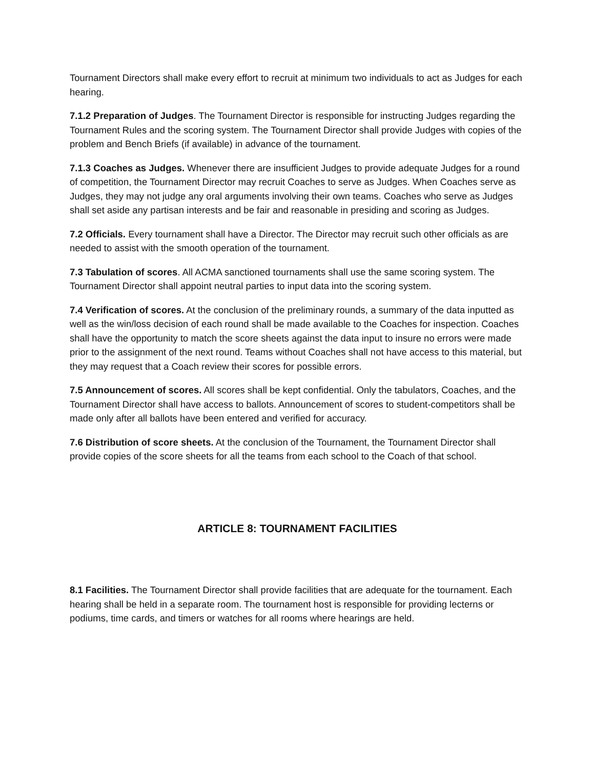Tournament Directors shall make every effort to recruit at minimum two individuals to act as Judges for each hearing.
7.1.2 Preparation of Judges. The Tournament Director is responsible for instructing Judges regarding the Tournament Rules and the scoring system. The Tournament Director shall provide Judges with copies of the problem and Bench Briefs (if available) in advance of the tournament.
7.1.3 Coaches as Judges. Whenever there are insufficient Judges to provide adequate Judges for a round of competition, the Tournament Director may recruit Coaches to serve as Judges. When Coaches serve as Judges, they may not judge any oral arguments involving their own teams. Coaches who serve as Judges shall set aside any partisan interests and be fair and reasonable in presiding and scoring as Judges.
7.2 Officials. Every tournament shall have a Director. The Director may recruit such other officials as are needed to assist with the smooth operation of the tournament.
7.3 Tabulation of scores. All ACMA sanctioned tournaments shall use the same scoring system. The Tournament Director shall appoint neutral parties to input data into the scoring system.
7.4 Verification of scores. At the conclusion of the preliminary rounds, a summary of the data inputted as well as the win/loss decision of each round shall be made available to the Coaches for inspection. Coaches shall have the opportunity to match the score sheets against the data input to insure no errors were made prior to the assignment of the next round. Teams without Coaches shall not have access to this material, but they may request that a Coach review their scores for possible errors.
7.5 Announcement of scores. All scores shall be kept confidential. Only the tabulators, Coaches, and the Tournament Director shall have access to ballots. Announcement of scores to student-competitors shall be made only after all ballots have been entered and verified for accuracy.
7.6 Distribution of score sheets. At the conclusion of the Tournament, the Tournament Director shall provide copies of the score sheets for all the teams from each school to the Coach of that school.
ARTICLE 8: TOURNAMENT FACILITIES
8.1 Facilities. The Tournament Director shall provide facilities that are adequate for the tournament. Each hearing shall be held in a separate room. The tournament host is responsible for providing lecterns or podiums, time cards, and timers or watches for all rooms where hearings are held.